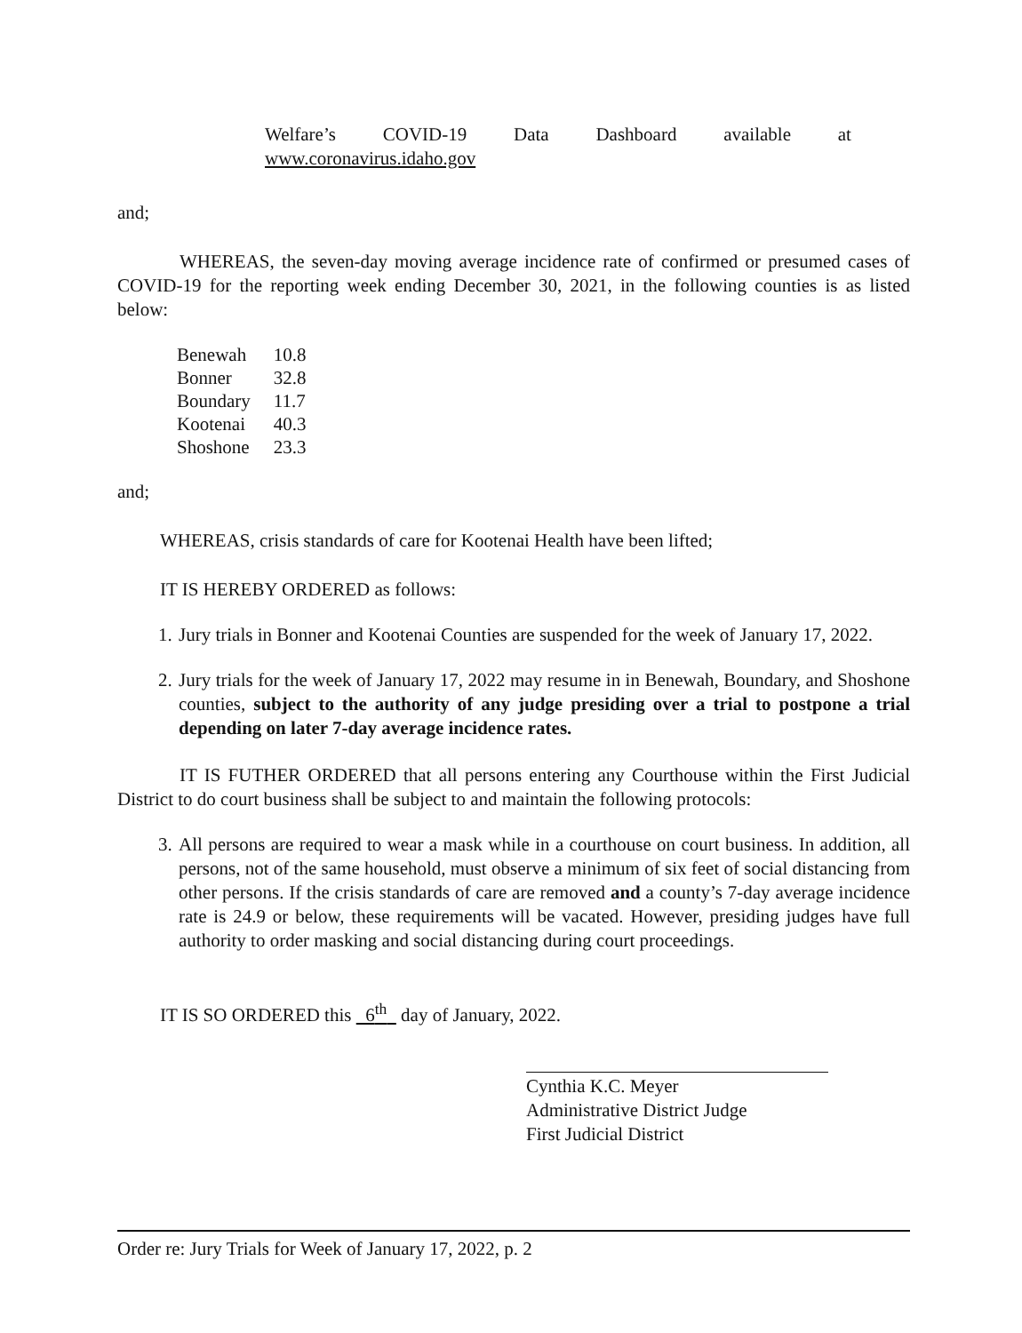Welfare’s COVID-19 Data Dashboard available at
www.coronavirus.idaho.gov
and;
WHEREAS, the seven-day moving average incidence rate of confirmed or presumed cases of COVID-19 for the reporting week ending December 30, 2021, in the following counties is as listed below:
| Benewah | 10.8 |
| Bonner | 32.8 |
| Boundary | 11.7 |
| Kootenai | 40.3 |
| Shoshone | 23.3 |
and;
WHEREAS, crisis standards of care for Kootenai Health have been lifted;
IT IS HEREBY ORDERED as follows:
1. Jury trials in Bonner and Kootenai Counties are suspended for the week of January 17, 2022.
2. Jury trials for the week of January 17, 2022 may resume in in Benewah, Boundary, and Shoshone counties, subject to the authority of any judge presiding over a trial to postpone a trial depending on later 7-day average incidence rates.
IT IS FUTHER ORDERED that all persons entering any Courthouse within the First Judicial District to do court business shall be subject to and maintain the following protocols:
3. All persons are required to wear a mask while in a courthouse on court business. In addition, all persons, not of the same household, must observe a minimum of six feet of social distancing from other persons. If the crisis standards of care are removed and a county’s 7-day average incidence rate is 24.9 or below, these requirements will be vacated. However, presiding judges have full authority to order masking and social distancing during court proceedings.
IT IS SO ORDERED this 6<sup>th</sup> day of January, 2022.
Cynthia K.C. Meyer
Administrative District Judge
First Judicial District
Order re: Jury Trials for Week of January 17, 2022, p. 2